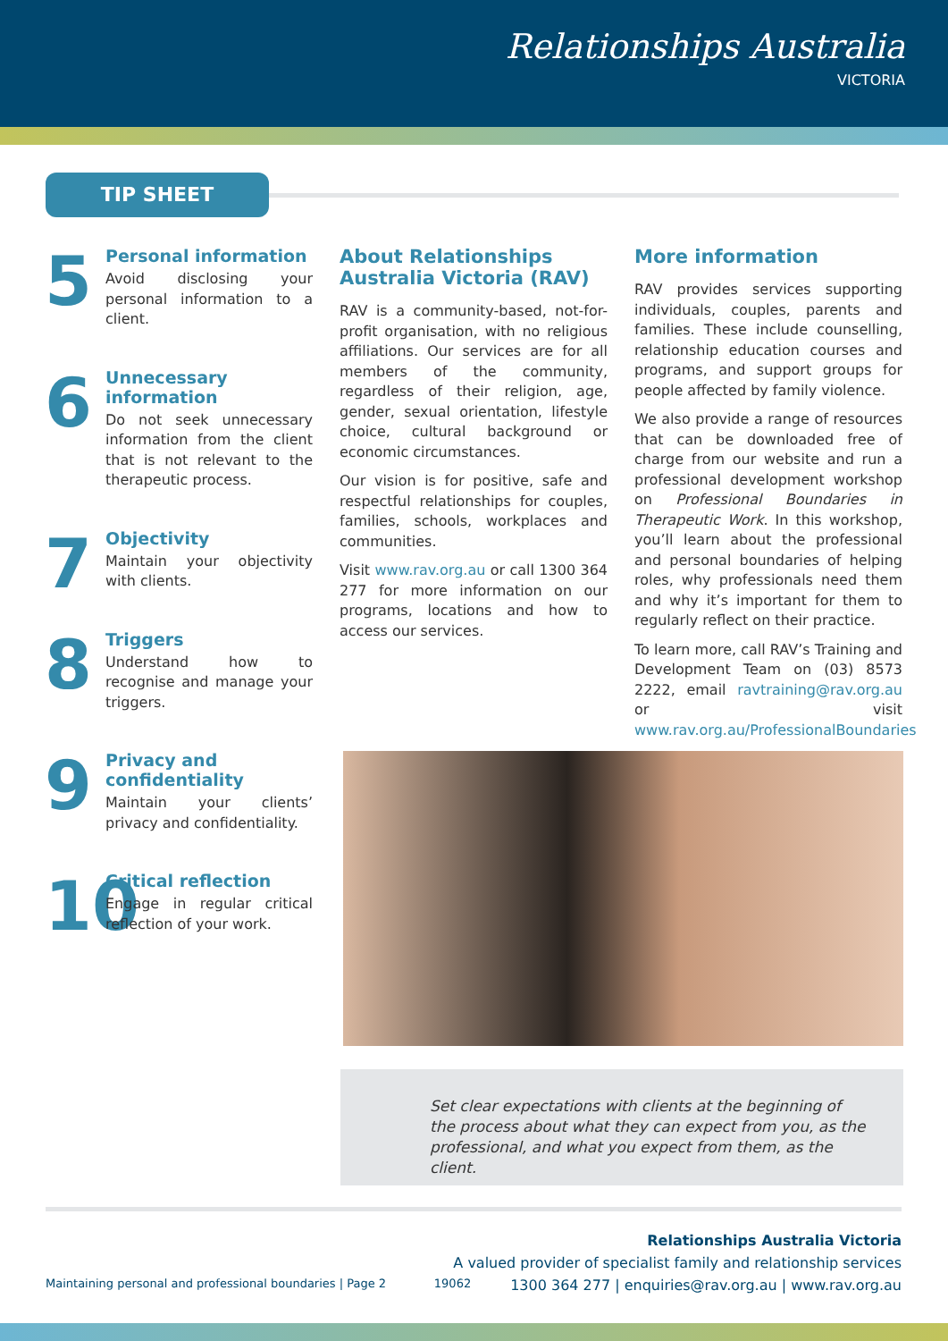Relationships Australia
VICTORIA
TIP SHEET
5
Personal information
Avoid disclosing your personal information to a client.
6
Unnecessary information
Do not seek unnecessary information from the client that is not relevant to the therapeutic process.
7
Objectivity
Maintain your objectivity with clients.
8
Triggers
Understand how to recognise and manage your triggers.
9
Privacy and confidentiality
Maintain your clients’ privacy and confidentiality.
10
Critical reflection
Engage in regular critical reflection of your work.
About Relationships Australia Victoria (RAV)
RAV is a community-based, not-for-profit organisation, with no religious affiliations. Our services are for all members of the community, regardless of their religion, age, gender, sexual orientation, lifestyle choice, cultural background or economic circumstances.
Our vision is for positive, safe and respectful relationships for couples, families, schools, workplaces and communities.
Visit www.rav.org.au or call 1300 364 277 for more information on our programs, locations and how to access our services.
More information
RAV provides services supporting individuals, couples, parents and families. These include counselling, relationship education courses and programs, and support groups for people affected by family violence.
We also provide a range of resources that can be downloaded free of charge from our website and run a professional development workshop on Professional Boundaries in Therapeutic Work. In this workshop, you’ll learn about the professional and personal boundaries of helping roles, why professionals need them and why it’s important for them to regularly reflect on their practice.
To learn more, call RAV’s Training and Development Team on (03) 8573 2222, email ravtraining@rav.org.au or visit www.rav.org.au/ProfessionalBoundaries
Set clear expectations with clients at the beginning of the process about what they can expect from you, as the professional, and what you expect from them, as the client.
Relationships Australia Victoria
A valued provider of specialist family and relationship services
1300 364 277 | enquiries@rav.org.au | www.rav.org.au
Maintaining personal and professional boundaries | Page 2 19062